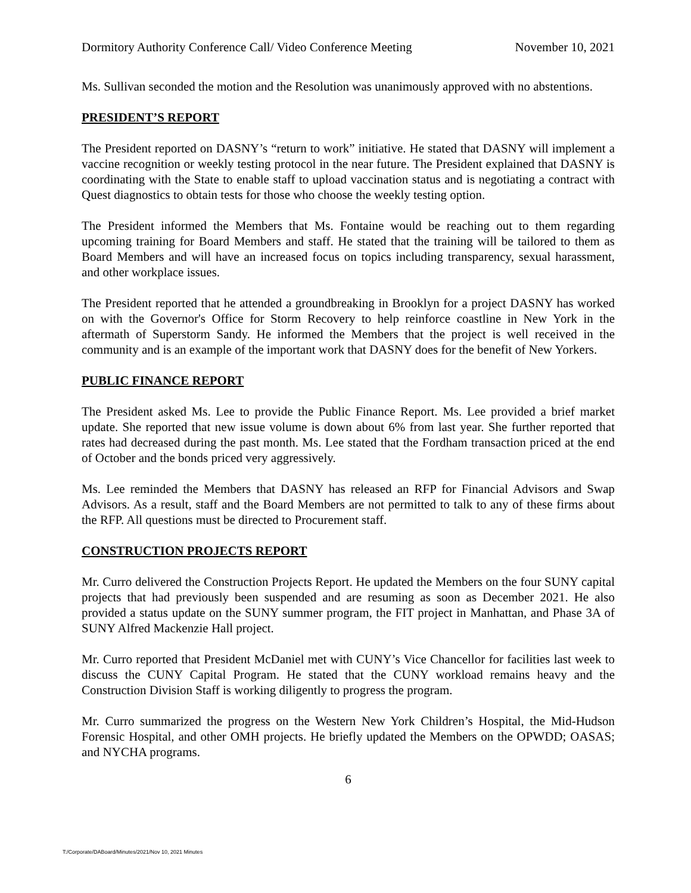Dormitory Authority Conference Call/ Video Conference Meeting November 10, 2021
Ms. Sullivan seconded the motion and the Resolution was unanimously approved with no abstentions.
PRESIDENT’S REPORT
The President reported on DASNY’s “return to work” initiative. He stated that DASNY will implement a vaccine recognition or weekly testing protocol in the near future. The President explained that DASNY is coordinating with the State to enable staff to upload vaccination status and is negotiating a contract with Quest diagnostics to obtain tests for those who choose the weekly testing option.
The President informed the Members that Ms. Fontaine would be reaching out to them regarding upcoming training for Board Members and staff. He stated that the training will be tailored to them as Board Members and will have an increased focus on topics including transparency, sexual harassment, and other workplace issues.
The President reported that he attended a groundbreaking in Brooklyn for a project DASNY has worked on with the Governor's Office for Storm Recovery to help reinforce coastline in New York in the aftermath of Superstorm Sandy. He informed the Members that the project is well received in the community and is an example of the important work that DASNY does for the benefit of New Yorkers.
PUBLIC FINANCE REPORT
The President asked Ms. Lee to provide the Public Finance Report. Ms. Lee provided a brief market update. She reported that new issue volume is down about 6% from last year. She further reported that rates had decreased during the past month. Ms. Lee stated that the Fordham transaction priced at the end of October and the bonds priced very aggressively.
Ms. Lee reminded the Members that DASNY has released an RFP for Financial Advisors and Swap Advisors. As a result, staff and the Board Members are not permitted to talk to any of these firms about the RFP. All questions must be directed to Procurement staff.
CONSTRUCTION PROJECTS REPORT
Mr. Curro delivered the Construction Projects Report. He updated the Members on the four SUNY capital projects that had previously been suspended and are resuming as soon as December 2021. He also provided a status update on the SUNY summer program, the FIT project in Manhattan, and Phase 3A of SUNY Alfred Mackenzie Hall project.
Mr. Curro reported that President McDaniel met with CUNY’s Vice Chancellor for facilities last week to discuss the CUNY Capital Program. He stated that the CUNY workload remains heavy and the Construction Division Staff is working diligently to progress the program.
Mr. Curro summarized the progress on the Western New York Children’s Hospital, the Mid-Hudson Forensic Hospital, and other OMH projects. He briefly updated the Members on the OPWDD; OASAS; and NYCHA programs.
6
T:/Corporate/DABoard/Minutes/2021/Nov 10, 2021 Minutes